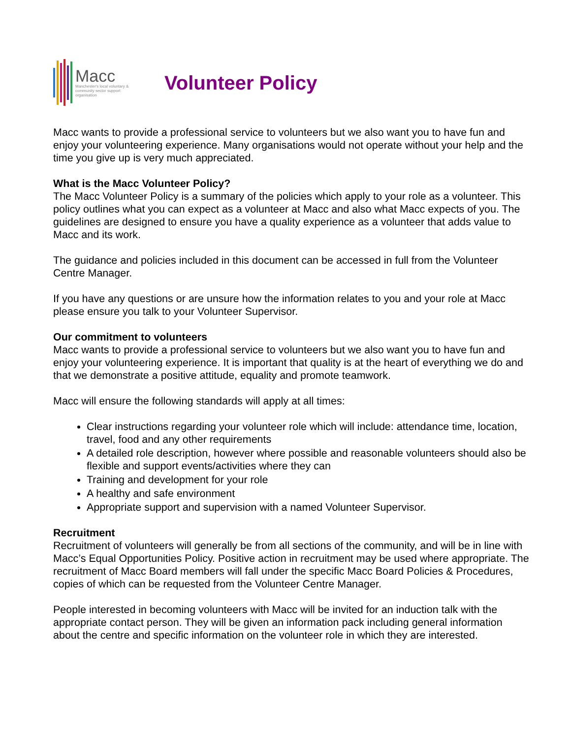Macc
Manchester's local voluntary & community sector support organisation
Volunteer Policy
Macc wants to provide a professional service to volunteers but we also want you to have fun and enjoy your volunteering experience. Many organisations would not operate without your help and the time you give up is very much appreciated.
What is the Macc Volunteer Policy?
The Macc Volunteer Policy is a summary of the policies which apply to your role as a volunteer. This policy outlines what you can expect as a volunteer at Macc and also what Macc expects of you. The guidelines are designed to ensure you have a quality experience as a volunteer that adds value to Macc and its work.
The guidance and policies included in this document can be accessed in full from the Volunteer Centre Manager.
If you have any questions or are unsure how the information relates to you and your role at Macc please ensure you talk to your Volunteer Supervisor.
Our commitment to volunteers
Macc wants to provide a professional service to volunteers but we also want you to have fun and enjoy your volunteering experience. It is important that quality is at the heart of everything we do and that we demonstrate a positive attitude, equality and promote teamwork.
Macc will ensure the following standards will apply at all times:
Clear instructions regarding your volunteer role which will include: attendance time, location, travel, food and any other requirements
A detailed role description, however where possible and reasonable volunteers should also be flexible and support events/activities where they can
Training and development for your role
A healthy and safe environment
Appropriate support and supervision with a named Volunteer Supervisor.
Recruitment
Recruitment of volunteers will generally be from all sections of the community, and will be in line with Macc’s Equal Opportunities Policy. Positive action in recruitment may be used where appropriate. The recruitment of Macc Board members will fall under the specific Macc Board Policies & Procedures, copies of which can be requested from the Volunteer Centre Manager.
People interested in becoming volunteers with Macc will be invited for an induction talk with the appropriate contact person. They will be given an information pack including general information about the centre and specific information on the volunteer role in which they are interested.